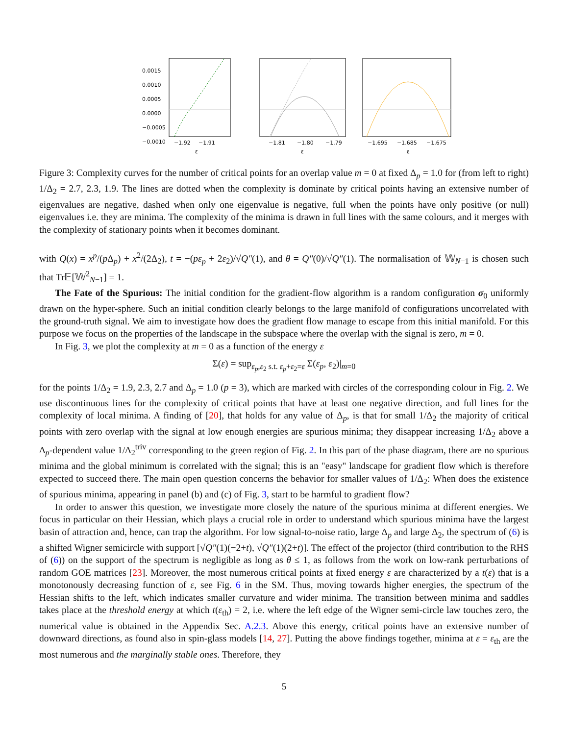0.0015
0.0010
0.0005
0.0000
−0.0005
−0.0010
−1.92
−1.91
ε
−1.81
−1.80
−1.79
ε
−1.695
−1.685
−1.675
ε
Figure 3: Complexity curves for the number of critical points for an overlap value m = 0 at fixed Δ<sub>p</sub> = 1.0 for (from left to right) 1/Δ<sub>2</sub> = 2.7, 2.3, 1.9. The lines are dotted when the complexity is dominate by critical points having an extensive number of eigenvalues are negative, dashed when only one eigenvalue is negative, full when the points have only positive (or null) eigenvalues i.e. they are minima. The complexity of the minima is drawn in full lines with the same colours, and it merges with the complexity of stationary points when it becomes dominant.
with Q(x) = x<sup>p</sup>/(p Δ<sub>p</sub>) + x<sup>2</sup>/(2Δ<sub>2</sub>), t = −(pε<sub>p</sub> + 2ε<sub>2</sub>)/√Q″(1), and θ = Q″(0)/√Q″(1). The normalisation of 𝕎<sub>N−1</sub> is chosen such that Tr𝔼[𝕎<sup>2</sup><sub>N−1</sub>] = 1.
The Fate of the Spurious: The initial condition for the gradient-flow algorithm is a random configuration σ<sub>0</sub> uniformly drawn on the hyper-sphere. Such an initial condition clearly belongs to the large manifold of configurations uncorrelated with the ground-truth signal. We aim to investigate how does the gradient flow manage to escape from this initial manifold. For this purpose we focus on the properties of the landscape in the subspace where the overlap with the signal is zero, m = 0.
In Fig. 3, we plot the complexity at m = 0 as a function of the energy ε
Σ(ε) = sup<sub>ε<sub>p</sub>,ε<sub>2</sub> s.t. ε<sub>p</sub>+ε<sub>2</sub>=ε</sub> Σ(ε<sub>p</sub>, ε<sub>2</sub>)|<sub>m=0</sub>
for the points 1/Δ<sub>2</sub> = 1.9, 2.3, 2.7 and Δ<sub>p</sub> = 1.0 (p = 3), which are marked with circles of the corresponding colour in Fig. 2. We use discontinuous lines for the complexity of critical points that have at least one negative direction, and full lines for the complexity of local minima. A finding of [20], that holds for any value of Δ<sub>p</sub>, is that for small 1/Δ<sub>2</sub> the majority of critical points with zero overlap with the signal at low enough energies are spurious minima; they disappear increasing 1/Δ<sub>2</sub> above a Δ<sub>p</sub>-dependent value 1/Δ<sub>2</sub><sup>triv</sup> corresponding to the green region of Fig. 2. In this part of the phase diagram, there are no spurious minima and the global minimum is correlated with the signal; this is an "easy" landscape for gradient flow which is therefore expected to succeed there. The main open question concerns the behavior for smaller values of 1/Δ<sub>2</sub>: When does the existence of spurious minima, appearing in panel (b) and (c) of Fig. 3, start to be harmful to gradient flow?
In order to answer this question, we investigate more closely the nature of the spurious minima at different energies. We focus in particular on their Hessian, which plays a crucial role in order to understand which spurious minima have the largest basin of attraction and, hence, can trap the algorithm. For low signal-to-noise ratio, large Δ<sub>p</sub> and large Δ<sub>2</sub>, the spectrum of (6) is a shifted Wigner semicircle with support [√Q″(1)(−2+t), √Q″(1)(2+t)]. The effect of the projector (third contribution to the RHS of (6)) on the support of the spectrum is negligible as long as θ ≤ 1, as follows from the work on low-rank perturbations of random GOE matrices [23]. Moreover, the most numerous critical points at fixed energy ε are characterized by a t(ε) that is a monotonously decreasing function of ε, see Fig. 6 in the SM. Thus, moving towards higher energies, the spectrum of the Hessian shifts to the left, which indicates smaller curvature and wider minima. The transition between minima and saddles takes place at the threshold energy at which t(ε<sub>th</sub>) = 2, i.e. where the left edge of the Wigner semi-circle law touches zero, the numerical value is obtained in the Appendix Sec. A.2.3. Above this energy, critical points have an extensive number of downward directions, as found also in spin-glass models [14, 27]. Putting the above findings together, minima at ε = ε<sub>th</sub> are the most numerous and the marginally stable ones. Therefore, they
5